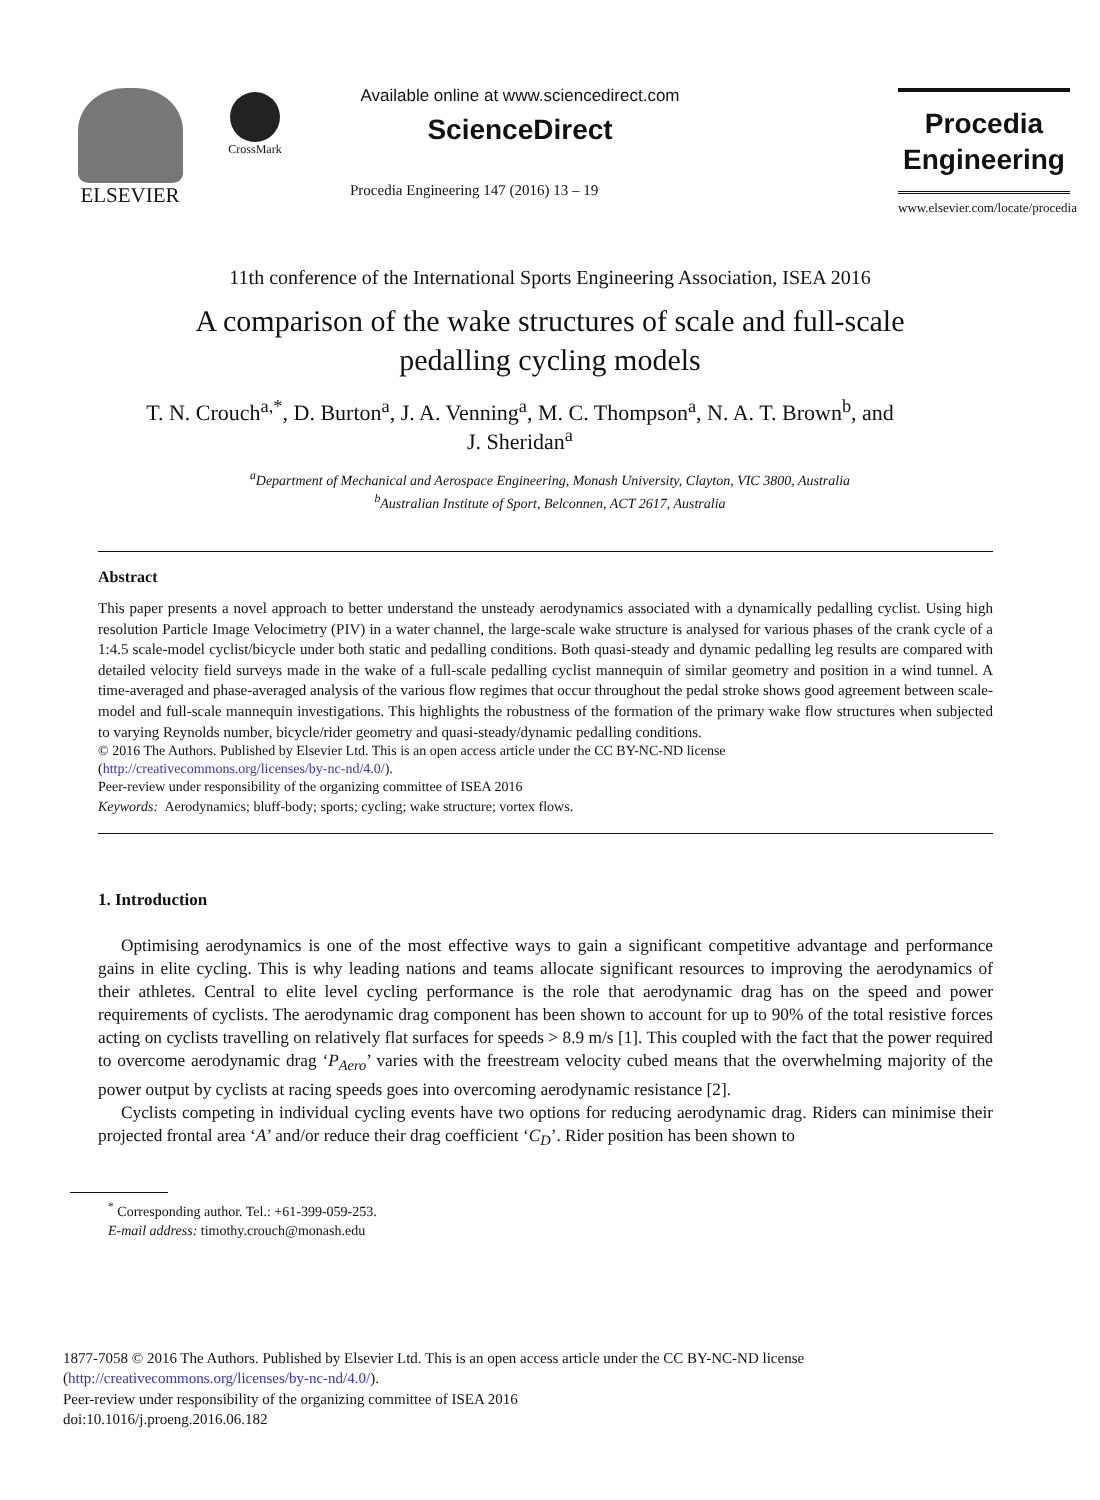ELSEVIER
CrossMark
Available online at www.sciencedirect.com
ScienceDirect
Procedia Engineering 147 (2016) 13 – 19
Procedia
Engineering
www.elsevier.com/locate/procedia
11th conference of the International Sports Engineering Association, ISEA 2016
A comparison of the wake structures of scale and full-scale
pedalling cycling models
T. N. Crouch<sup>a,*</sup>, D. Burton<sup>a</sup>, J. A. Venning<sup>a</sup>, M. C. Thompson<sup>a</sup>, N. A. T. Brown<sup>b</sup>, and
J. Sheridan<sup>a</sup>
<sup>a</sup> Department of Mechanical and Aerospace Engineering, Monash University, Clayton, VIC 3800, Australia
<sup>b</sup> Australian Institute of Sport, Belconnen, ACT 2617, Australia
Abstract
This paper presents a novel approach to better understand the unsteady aerodynamics associated with a dynamically pedalling cyclist. Using high resolution Particle Image Velocimetry (PIV) in a water channel, the large-scale wake structure is analysed for various phases of the crank cycle of a 1:4.5 scale-model cyclist/bicycle under both static and pedalling conditions. Both quasi-steady and dynamic pedalling leg results are compared with detailed velocity field surveys made in the wake of a full-scale pedalling cyclist mannequin of similar geometry and position in a wind tunnel. A time-averaged and phase-averaged analysis of the various flow regimes that occur throughout the pedal stroke shows good agreement between scale-model and full-scale mannequin investigations. This highlights the robustness of the formation of the primary wake flow structures when subjected to varying Reynolds number, bicycle/rider geometry and quasi-steady/dynamic pedalling conditions.
© 2016 The Authors. Published by Elsevier Ltd. This is an open access article under the CC BY-NC-ND license
(http://creativecommons.org/licenses/by-nc-nd/4.0/).
Peer-review under responsibility of the organizing committee of ISEA 2016
Keywords: Aerodynamics; bluff-body; sports; cycling; wake structure; vortex flows.
1. Introduction
Optimising aerodynamics is one of the most effective ways to gain a significant competitive advantage and performance gains in elite cycling. This is why leading nations and teams allocate significant resources to improving the aerodynamics of their athletes. Central to elite level cycling performance is the role that aerodynamic drag has on the speed and power requirements of cyclists. The aerodynamic drag component has been shown to account for up to 90% of the total resistive forces acting on cyclists travelling on relatively flat surfaces for speeds > 8.9 m/s [1]. This coupled with the fact that the power required to overcome aerodynamic drag ‘P<sub>Aero</sub>’ varies with the freestream velocity cubed means that the overwhelming majority of the power output by cyclists at racing speeds goes into overcoming aerodynamic resistance [2].
Cyclists competing in individual cycling events have two options for reducing aerodynamic drag. Riders can minimise their projected frontal area ‘A’ and/or reduce their drag coefficient ‘C<sub>D</sub>’. Rider position has been shown to
<sup>*</sup> Corresponding author. Tel.: +61-399-059-253.
E-mail address: timothy.crouch@monash.edu
1877-7058 © 2016 The Authors. Published by Elsevier Ltd. This is an open access article under the CC BY-NC-ND license
(http://creativecommons.org/licenses/by-nc-nd/4.0/).
Peer-review under responsibility of the organizing committee of ISEA 2016
doi:10.1016/j.proeng.2016.06.182